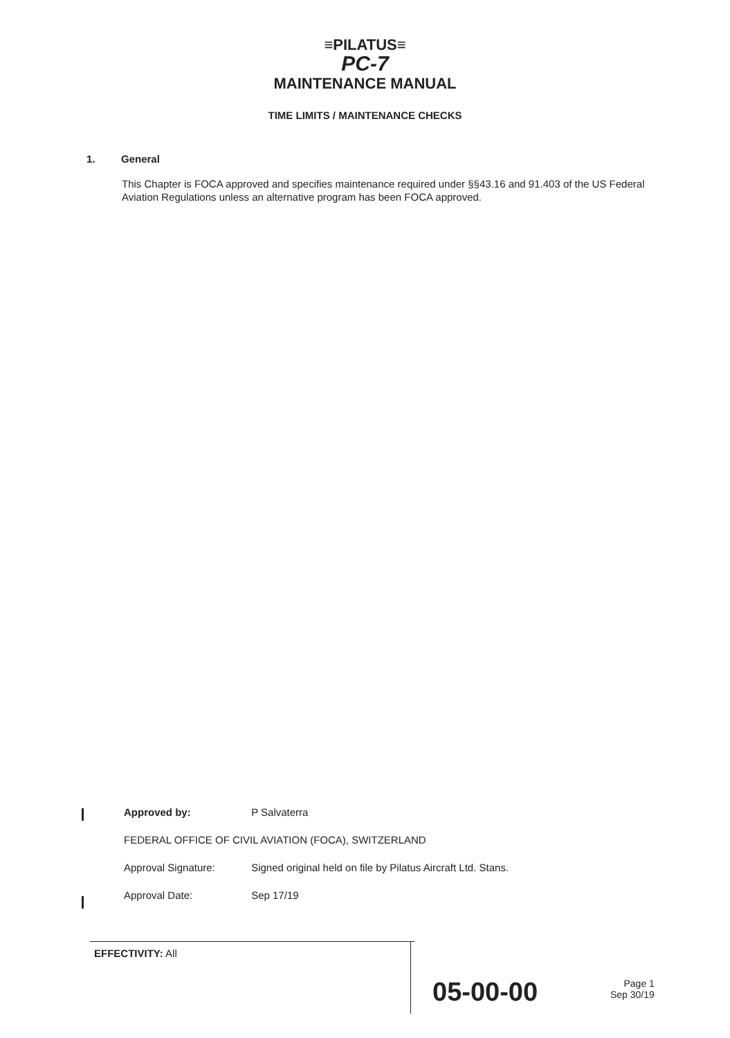≡PILATUS≡
PC-7
MAINTENANCE MANUAL
TIME LIMITS / MAINTENANCE CHECKS
1. General
This Chapter is FOCA approved and specifies maintenance required under §§43.16 and 91.403 of the US Federal Aviation Regulations unless an alternative program has been FOCA approved.
Approved by: P Salvaterra
FEDERAL OFFICE OF CIVIL AVIATION (FOCA), SWITZERLAND
Approval Signature: Signed original held on file by Pilatus Aircraft Ltd. Stans.
Approval Date: Sep 17/19
EFFECTIVITY: All
05-00-00
Page 1
Sep 30/19